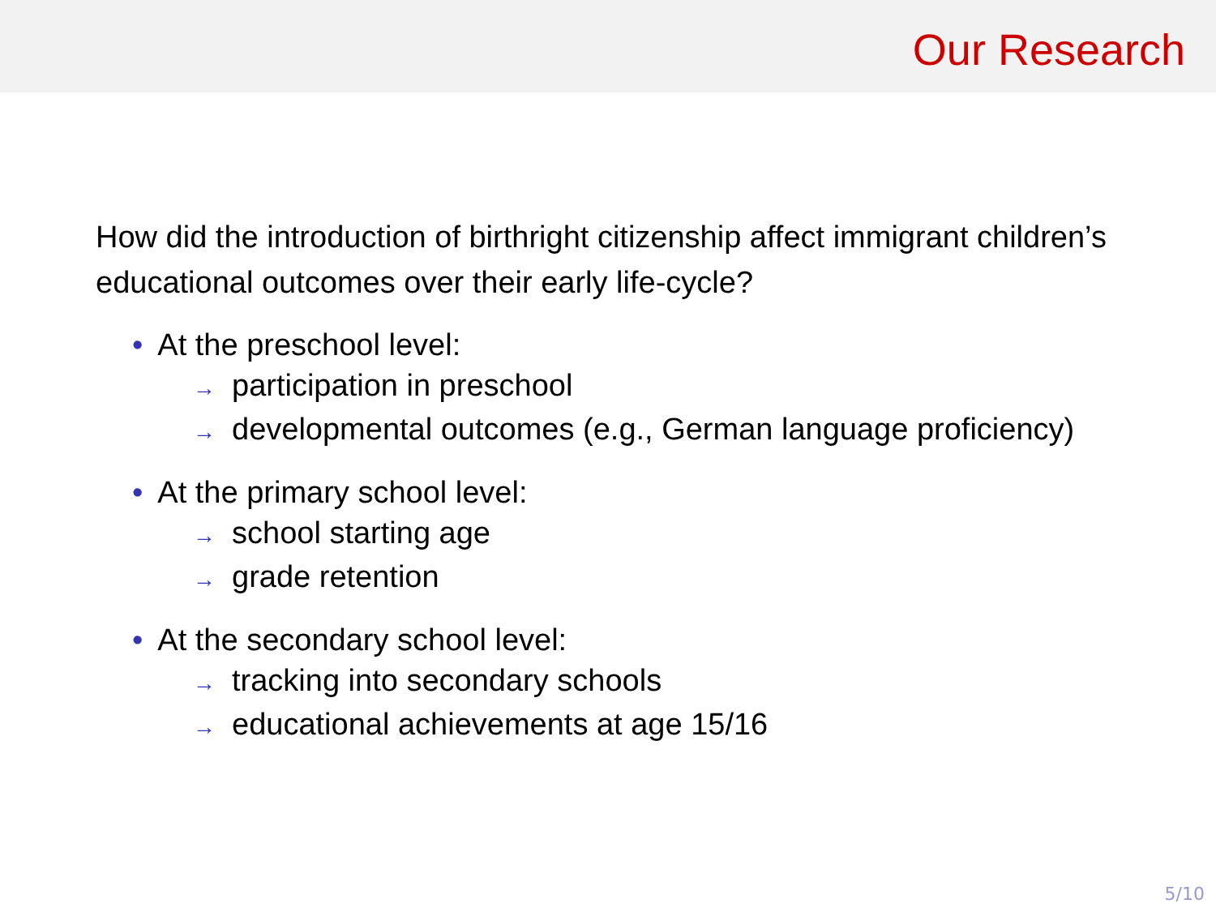Our Research
How did the introduction of birthright citizenship affect immigrant children’s educational outcomes over their early life-cycle?
• At the preschool level:
→ participation in preschool
→ developmental outcomes (e.g., German language proficiency)
• At the primary school level:
→ school starting age
→ grade retention
• At the secondary school level:
→ tracking into secondary schools
→ educational achievements at age 15/16
5/10